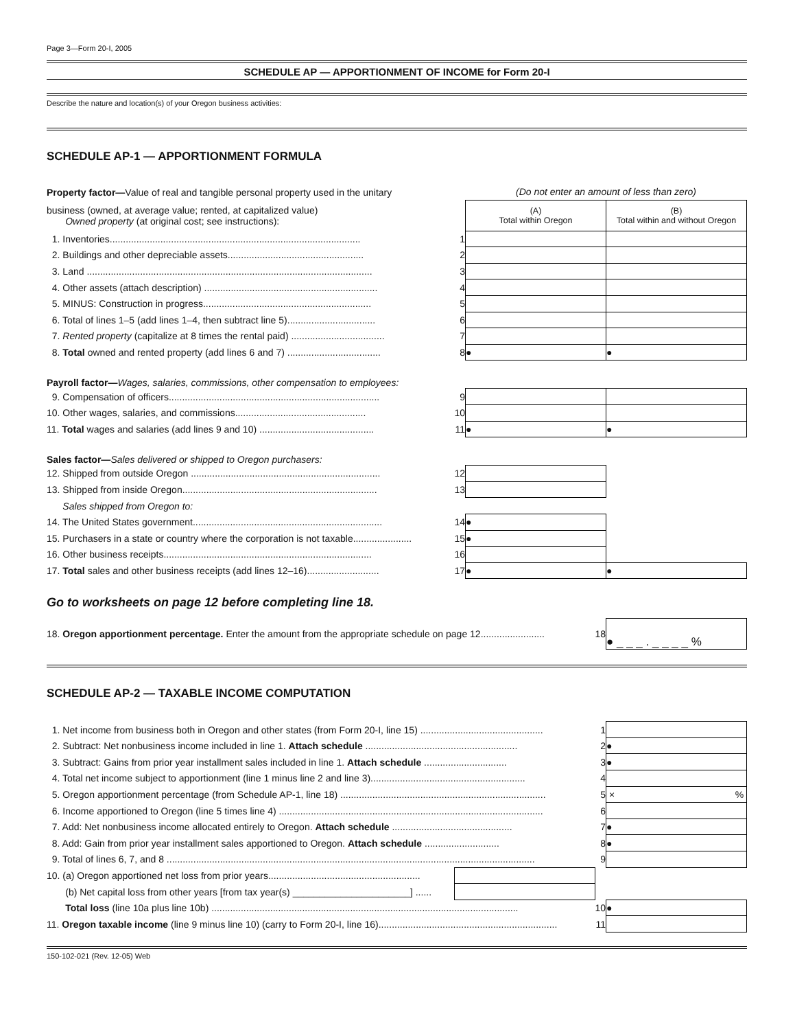Page 3—Form 20-I, 2005
SCHEDULE AP — APPORTIONMENT OF INCOME for Form 20-I
Describe the nature and location(s) of your Oregon business activities:
SCHEDULE AP-1 — APPORTIONMENT FORMULA
| Property factor— Value of real and tangible personal property used in the unitary | | (Do not enter an amount of less than zero) | |
| business (owned, at average value; rented, at capitalized value) Owned property (at original cost; see instructions): | | (A) Total within Oregon | (B) Total within and without Oregon |
| 1. Inventories.............................................................................................. | 1 | | |
| 2. Buildings and other depreciable assets................................................... | 2 | | |
| 3. Land ........................................................................................................... | 3 | | |
| 4. Other assets (attach description) ................................................................. | 4 | | |
| 5. MINUS: Construction in progress............................................................... | 5 | | |
| 6. Total of lines 1–5 (add lines 1–4, then subtract line 5)................................. | 6 | | |
| 7. Rented property (capitalize at 8 times the rental paid) ................................... | 7 | | |
| 8. Total owned and rented property (add lines 6 and 7) ................................... | 8 | ● | ● |
| Payroll factor— Wages, salaries, commissions, other compensation to employees: | | | |
| 9. Compensation of officers............................................................................... | 9 | | |
| 10. Other wages, salaries, and commissions................................................. | 10 | | |
| 11. Total wages and salaries (add lines 9 and 10) ........................................... | 11 | ● | ● |
| Sales factor— Sales delivered or shipped to Oregon purchasers: | | | |
| 12. Shipped from outside Oregon ....................................................................... | 12 | | |
| 13. Shipped from inside Oregon......................................................................... | 13 | | |
| Sales shipped from Oregon to: | | | |
| 14. The United States government....................................................................... | 14 | ● | |
| 15. Purchasers in a state or country where the corporation is not taxable...................... | 15 | ● | |
| 16. Other business receipts.............................................................................. | 16 | | |
| 17. Total sales and other business receipts (add lines 12–16)........................... | 17 | ● | ● |
Go to worksheets on page 12 before completing line 18.
| 18. Oregon apportionment percentage. Enter the amount from the appropriate schedule on page 12........................ | 18 | ● _ _ _ . _ _ _ _ % |
SCHEDULE AP-2 — TAXABLE INCOME COMPUTATION
| 1. Net income from business both in Oregon and other states (from Form 20-I, line 15) .............................................. | | 1 | |
| 2. Subtract: Net nonbusiness income included in line 1. Attach schedule ......................................................... | | 2 | ● |
| 3. Subtract: Gains from prior year installment sales included in line 1. Attach schedule ............................... | | 3 | ● |
| 4. Total net income subject to apportionment (line 1 minus line 2 and line 3).......................................................... | | 4 | |
| 5. Oregon apportionment percentage (from Schedule AP-1, line 18) ............................................................................. | | 5 | × % |
| 6. Income apportioned to Oregon (line 5 times line 4) ................................................................................................... | | 6 | |
| 7. Add: Net nonbusiness income allocated entirely to Oregon. Attach schedule ............................................. | | 7 | ● |
| 8. Add: Gain from prior year installment sales apportioned to Oregon. Attach schedule ............................ | | 8 | ● |
| 9. Total of lines 6, 7, and 8 .......................................................................................................................................... | | 9 | |
| 10. (a) Oregon apportioned net loss from prior years......................................................... | | | |
| (b) Net capital loss from other years [from tax year(s) ______________________] ...... | | | |
| Total loss (line 10a plus line 10b) ................................................................................................................... | | 10 | ● |
| 11. Oregon taxable income (line 9 minus line 10) (carry to Form 20-I, line 16)................................................................... | | 11 | |
150-102-021 (Rev. 12-05) Web